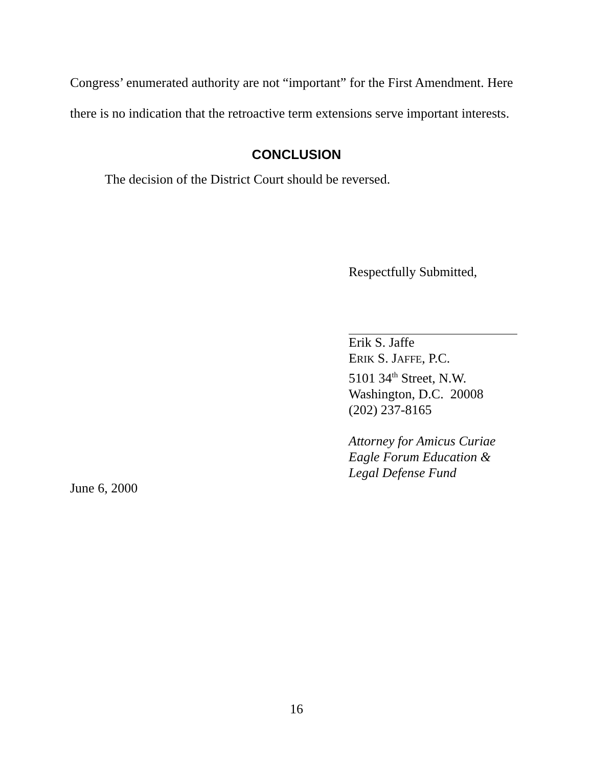Congress’ enumerated authority are not “important” for the First Amendment. Here there is no indication that the retroactive term extensions serve important interests.
CONCLUSION
The decision of the District Court should be reversed.
Respectfully Submitted,
Erik S. Jaffe
ERIK S. JAFFE, P.C.
5101 34<sup>th</sup> Street, N.W.
Washington, D.C. 20008
(202) 237-8165
Attorney for Amicus Curiae
Eagle Forum Education &
Legal Defense Fund
June 6, 2000
16